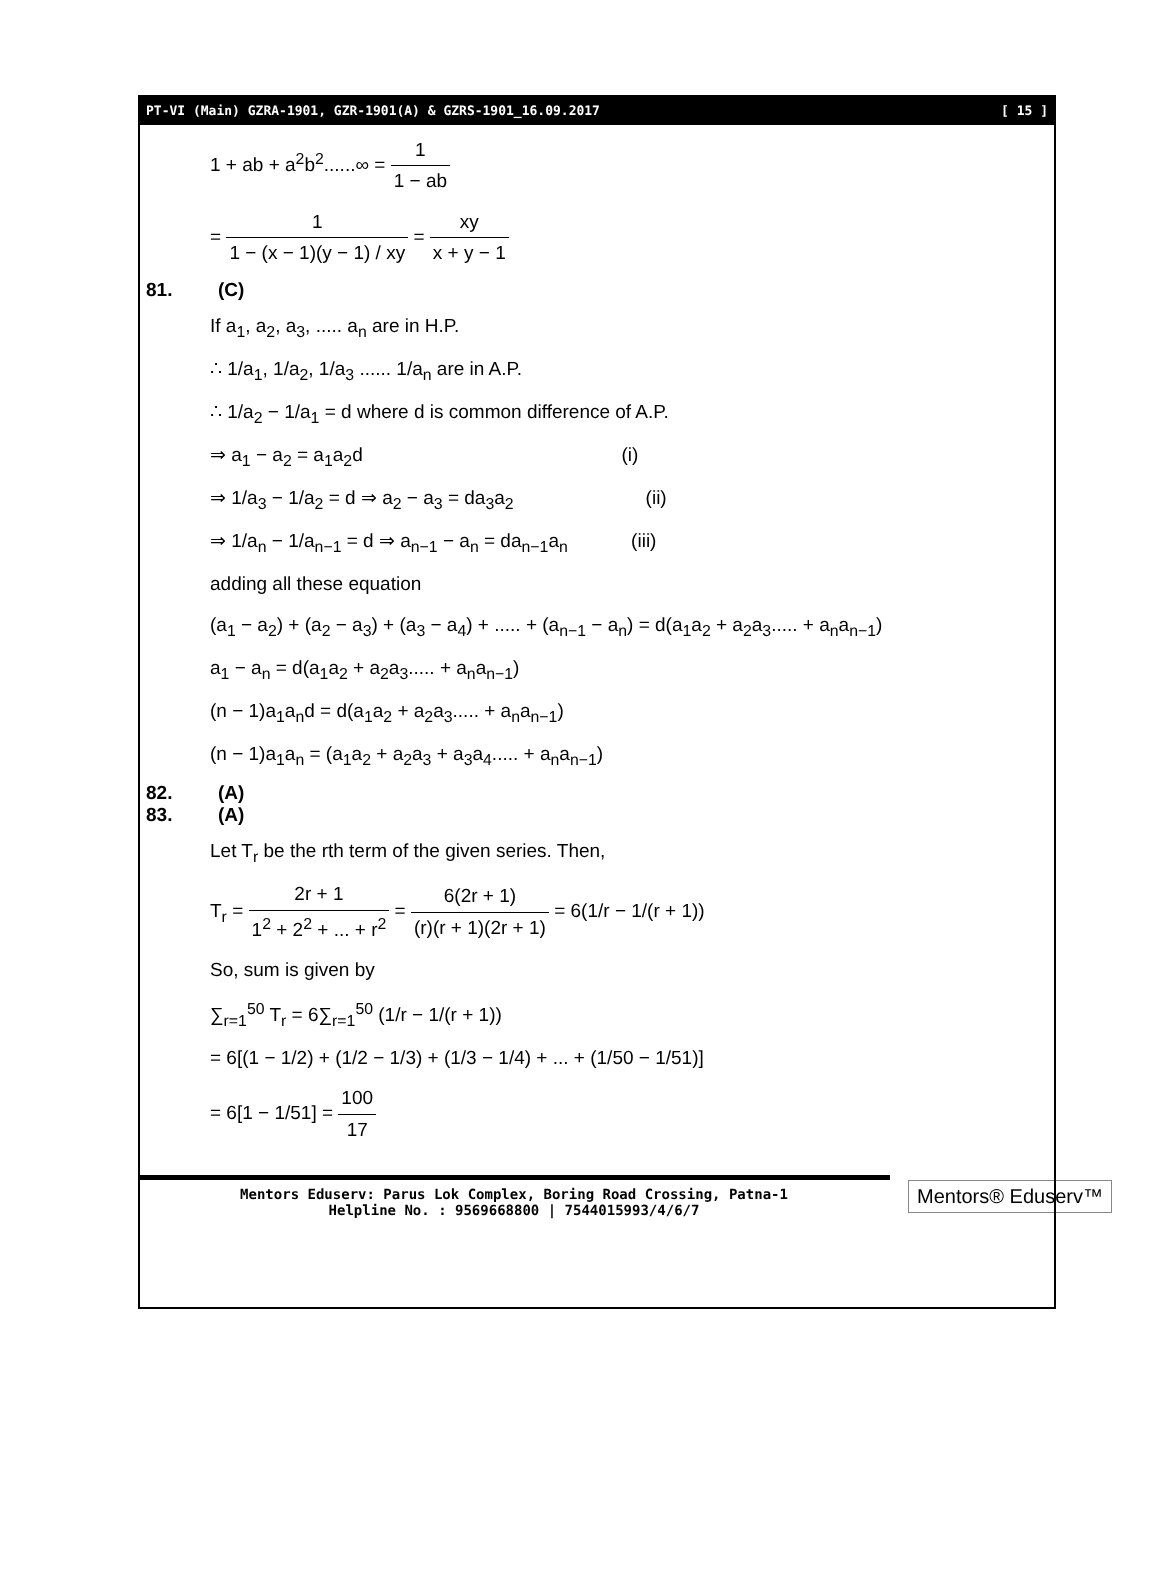PT-VI (Main) GZRA-1901, GZR-1901(A) & GZRS-1901_16.09.2017 [ 15 ]
1 + ab + a<sup>2</sup>b<sup>2</sup>......∞ = 1 1 − ab
= 1 1 − (x − 1)(y − 1) / xy = xy x + y − 1
81. (C)
If a<sub>1</sub>, a<sub>2</sub>, a<sub>3</sub>, ..... a<sub>n</sub> are in H.P.
∴ 1/a<sub>1</sub>, 1/a<sub>2</sub>, 1/a<sub>3</sub> ...... 1/a<sub>n</sub> are in A.P.
∴ 1/a<sub>2</sub> − 1/a<sub>1</sub> = d where d is common difference of A.P.
⇒ a<sub>1</sub> − a<sub>2</sub> = a<sub>1</sub>a<sub>2</sub>d (i)
⇒ 1/a<sub>3</sub> − 1/a<sub>2</sub> = d ⇒ a<sub>2</sub> − a<sub>3</sub> = da<sub>3</sub>a<sub>2</sub> (ii)
⇒ 1/a<sub>n</sub> − 1/a<sub>n−1</sub> = d ⇒ a<sub>n−1</sub> − a<sub>n</sub> = da<sub>n−1</sub>a<sub>n</sub> (iii)
adding all these equation
(a<sub>1</sub> − a<sub>2</sub>) + (a<sub>2</sub> − a<sub>3</sub>) + (a<sub>3</sub> − a<sub>4</sub>) + ..... + (a<sub>n−1</sub> − a<sub>n</sub>) = d(a<sub>1</sub>a<sub>2</sub> + a<sub>2</sub>a<sub>3</sub>..... + a<sub>n</sub>a<sub>n−1</sub>)
a<sub>1</sub> − a<sub>n</sub> = d(a<sub>1</sub>a<sub>2</sub> + a<sub>2</sub>a<sub>3</sub>..... + a<sub>n</sub>a<sub>n−1</sub>)
(n − 1)a<sub>1</sub>a<sub>n</sub>d = d(a<sub>1</sub>a<sub>2</sub> + a<sub>2</sub>a<sub>3</sub>..... + a<sub>n</sub>a<sub>n−1</sub>)
(n − 1)a<sub>1</sub>a<sub>n</sub> = (a<sub>1</sub>a<sub>2</sub> + a<sub>2</sub>a<sub>3</sub> + a<sub>3</sub>a<sub>4</sub>..... + a<sub>n</sub>a<sub>n−1</sub>)
82. (A)
83. (A)
Let T<sub>r</sub> be the rth term of the given series. Then,
T<sub>r</sub> = 2r + 1 1<sup>2</sup> + 2<sup>2</sup> + ... + r<sup>2</sup> = 6(2r + 1) (r)(r + 1)(2r + 1) = 6(1/r − 1/(r + 1))
So, sum is given by
∑<sub>r=1</sub><sup>50</sup> T<sub>r</sub> = 6∑<sub>r=1</sub><sup>50</sup> (1/r − 1/(r + 1))
= 6[(1 − 1/2) + (1/2 − 1/3) + (1/3 − 1/4) + ... + (1/50 − 1/51)]
= 6[1 − 1/51] = 100 17
Mentors Eduserv: Parus Lok Complex, Boring Road Crossing, Patna-1
Helpline No. : 9569668800 | 7544015993/4/6/7
Mentors® Eduserv™